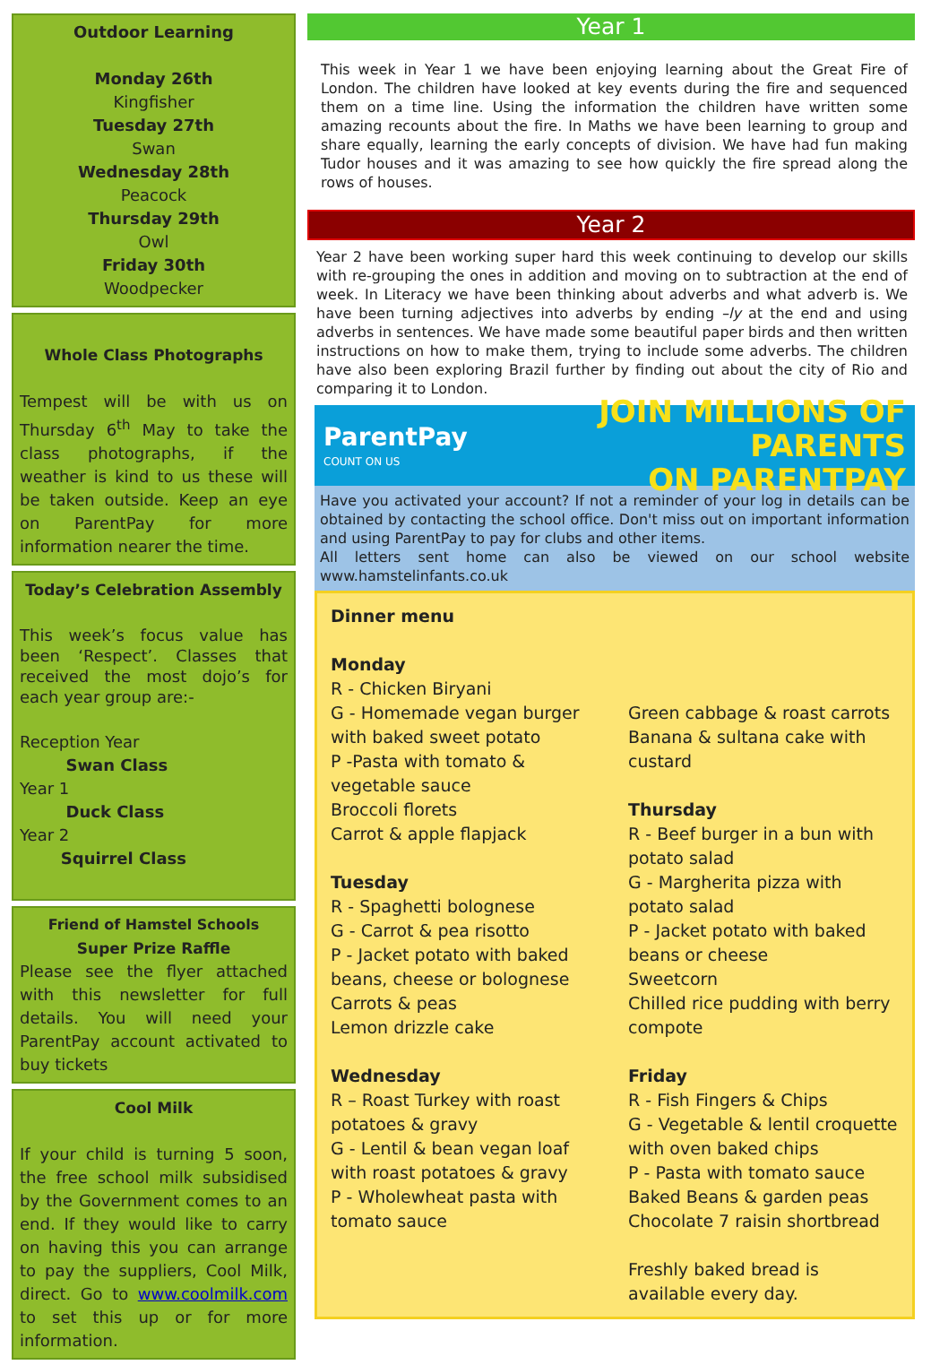Outdoor Learning
Monday 26th
Kingfisher
Tuesday 27th
Swan
Wednesday 28th
Peacock
Thursday 29th
Owl
Friday 30th
Woodpecker
Whole Class Photographs
Tempest will be with us on Thursday 6<sup>th</sup> May to take the class photographs, if the weather is kind to us these will be taken outside. Keep an eye on ParentPay for more information nearer the time.
Today’s Celebration Assembly
This week’s focus value has been ‘Respect’. Classes that received the most dojo’s for each year group are:-
Reception Year
Swan Class
Year 1
Duck Class
Year 2
Squirrel Class
Friend of Hamstel Schools
Super Prize Raffle
Please see the flyer attached with this newsletter for full details. You will need your ParentPay account activated to buy tickets
Cool Milk
If your child is turning 5 soon, the free school milk subsidised by the Government comes to an end. If they would like to carry on having this you can arrange to pay the suppliers, Cool Milk, direct. Go to www.coolmilk.com to set this up or for more information.
Year 1
This week in Year 1 we have been enjoying learning about the Great Fire of London. The children have looked at key events during the fire and sequenced them on a time line. Using the information the children have written some amazing recounts about the fire. In Maths we have been learning to group and share equally, learning the early concepts of division. We have had fun making Tudor houses and it was amazing to see how quickly the fire spread along the rows of houses.
Year 2
Year 2 have been working super hard this week continuing to develop our skills with re-grouping the ones in addition and moving on to subtraction at the end of week. In Literacy we have been thinking about adverbs and what adverb is. We have been turning adjectives into adverbs by ending –ly at the end and using adverbs in sentences. We have made some beautiful paper birds and then written instructions on how to make them, trying to include some adverbs. The children have also been exploring Brazil further by finding out about the city of Rio and comparing it to London.
ParentPay
COUNT ON US
JOIN MILLIONS OF PARENTS
ON PARENTPAY
Have you activated your account? If not a reminder of your log in details can be obtained by contacting the school office. Don't miss out on important information and using ParentPay to pay for clubs and other items.
All letters sent home can also be viewed on our school website www.hamstelinfants.co.uk
Dinner menu
Monday
R - Chicken Biryani
G - Homemade vegan burger with baked sweet potato
P -Pasta with tomato & vegetable sauce
Broccoli florets
Carrot & apple flapjack
Tuesday
R - Spaghetti bolognese
G - Carrot & pea risotto
P - Jacket potato with baked beans, cheese or bolognese
Carrots & peas
Lemon drizzle cake
Wednesday
R – Roast Turkey with roast potatoes & gravy
G - Lentil & bean vegan loaf with roast potatoes & gravy
P - Wholewheat pasta with tomato sauce
Green cabbage & roast carrots
Banana & sultana cake with custard
Thursday
R - Beef burger in a bun with potato salad
G - Margherita pizza with potato salad
P - Jacket potato with baked beans or cheese
Sweetcorn
Chilled rice pudding with berry compote
Friday
R - Fish Fingers & Chips
G - Vegetable & lentil croquette with oven baked chips
P - Pasta with tomato sauce
Baked Beans & garden peas
Chocolate 7 raisin shortbread
Freshly baked bread is available every day.